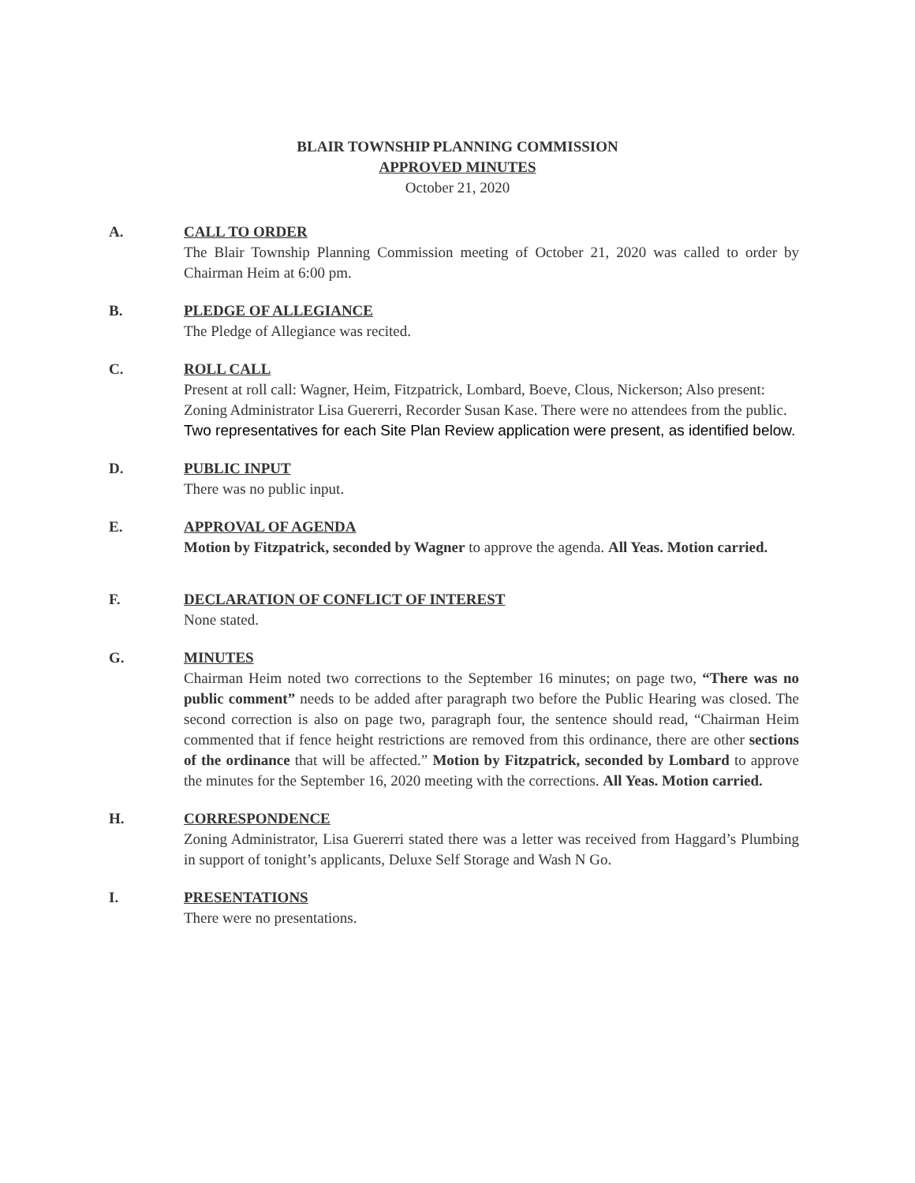BLAIR TOWNSHIP PLANNING COMMISSION
APPROVED MINUTES
October 21, 2020
A. CALL TO ORDER
The Blair Township Planning Commission meeting of October 21, 2020 was called to order by Chairman Heim at 6:00 pm.
B. PLEDGE OF ALLEGIANCE
The Pledge of Allegiance was recited.
C. ROLL CALL
Present at roll call: Wagner, Heim, Fitzpatrick, Lombard, Boeve, Clous, Nickerson; Also present: Zoning Administrator Lisa Guererri, Recorder Susan Kase. There were no attendees from the public. Two representatives for each Site Plan Review application were present, as identified below.
D. PUBLIC INPUT
There was no public input.
E. APPROVAL OF AGENDA
Motion by Fitzpatrick, seconded by Wagner to approve the agenda. All Yeas. Motion carried.
F. DECLARATION OF CONFLICT OF INTEREST
None stated.
G. MINUTES
Chairman Heim noted two corrections to the September 16 minutes; on page two, “There was no public comment” needs to be added after paragraph two before the Public Hearing was closed. The second correction is also on page two, paragraph four, the sentence should read, “Chairman Heim commented that if fence height restrictions are removed from this ordinance, there are other sections of the ordinance that will be affected.” Motion by Fitzpatrick, seconded by Lombard to approve the minutes for the September 16, 2020 meeting with the corrections. All Yeas. Motion carried.
H. CORRESPONDENCE
Zoning Administrator, Lisa Guererri stated there was a letter was received from Haggard’s Plumbing in support of tonight’s applicants, Deluxe Self Storage and Wash N Go.
I. PRESENTATIONS
There were no presentations.